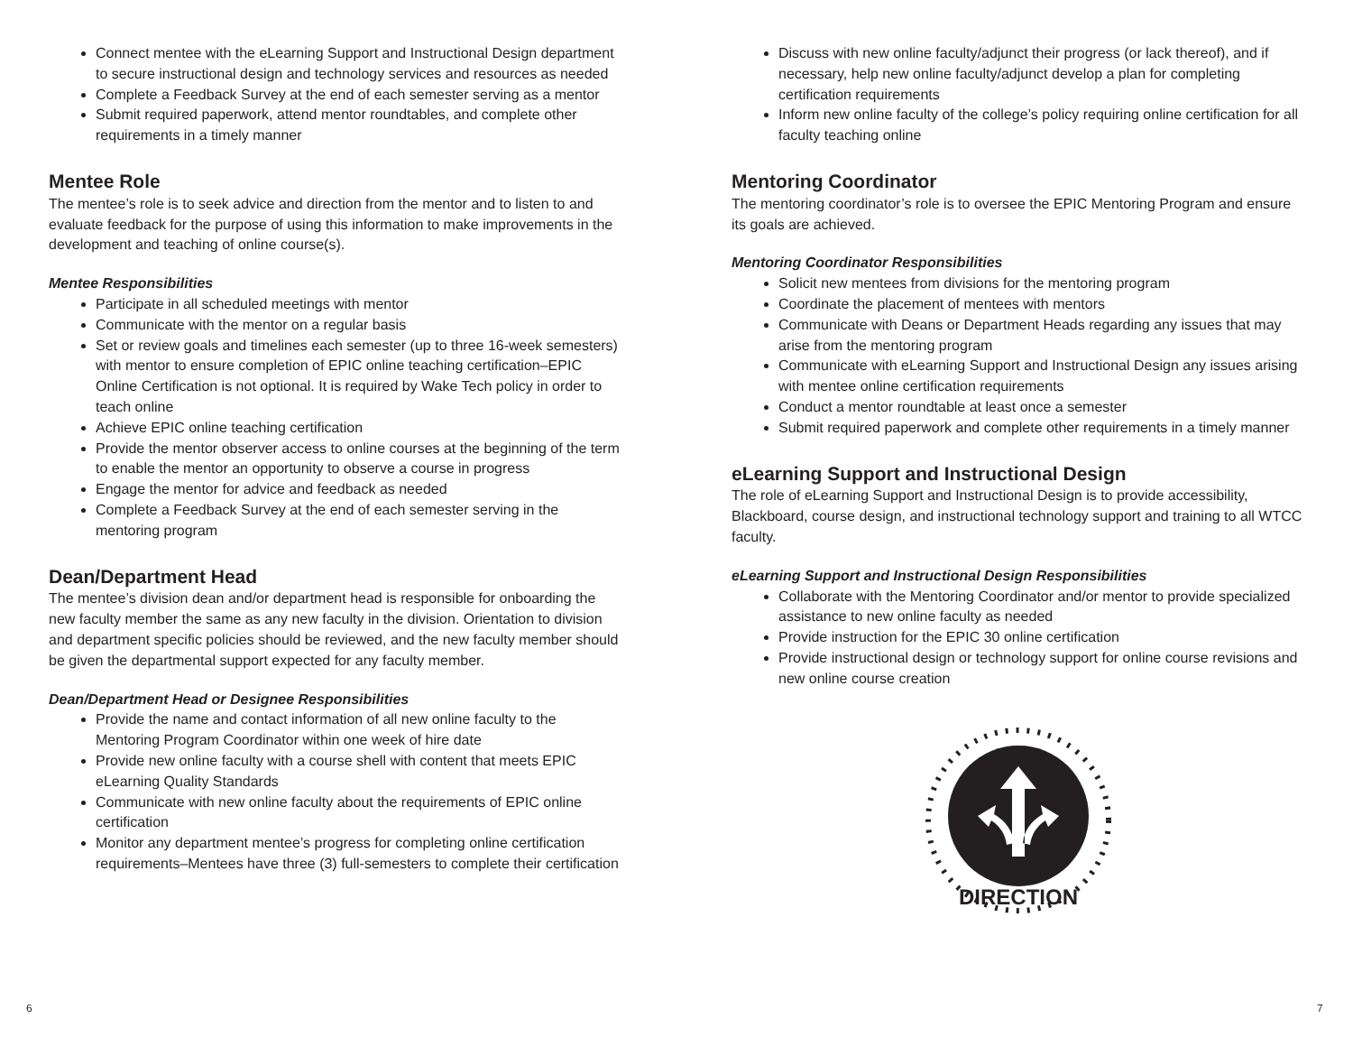Connect mentee with the eLearning Support and Instructional Design department to secure instructional design and technology services and resources as needed
Complete a Feedback Survey at the end of each semester serving as a mentor
Submit required paperwork, attend mentor roundtables, and complete other requirements in a timely manner
Mentee Role
The mentee’s role is to seek advice and direction from the mentor and to listen to and evaluate feedback for the purpose of using this information to make improvements in the development and teaching of online course(s).
Mentee Responsibilities
Participate in all scheduled meetings with mentor
Communicate with the mentor on a regular basis
Set or review goals and timelines each semester (up to three 16-week semesters) with mentor to ensure completion of EPIC online teaching certification–EPIC Online Certification is not optional. It is required by Wake Tech policy in order to teach online
Achieve EPIC online teaching certification
Provide the mentor observer access to online courses at the beginning of the term to enable the mentor an opportunity to observe a course in progress
Engage the mentor for advice and feedback as needed
Complete a Feedback Survey at the end of each semester serving in the mentoring program
Dean/Department Head
The mentee’s division dean and/or department head is responsible for onboarding the new faculty member the same as any new faculty in the division. Orientation to division and department specific policies should be reviewed, and the new faculty member should be given the departmental support expected for any faculty member.
Dean/Department Head or Designee Responsibilities
Provide the name and contact information of all new online faculty to the Mentoring Program Coordinator within one week of hire date
Provide new online faculty with a course shell with content that meets EPIC eLearning Quality Standards
Communicate with new online faculty about the requirements of EPIC online certification
Monitor any department mentee’s progress for completing online certification requirements–Mentees have three (3) full-semesters to complete their certification
Discuss with new online faculty/adjunct their progress (or lack thereof), and if necessary, help new online faculty/adjunct develop a plan for completing certification requirements
Inform new online faculty of the college’s policy requiring online certification for all faculty teaching online
Mentoring Coordinator
The mentoring coordinator’s role is to oversee the EPIC Mentoring Program and ensure its goals are achieved.
Mentoring Coordinator Responsibilities
Solicit new mentees from divisions for the mentoring program
Coordinate the placement of mentees with mentors
Communicate with Deans or Department Heads regarding any issues that may arise from the mentoring program
Communicate with eLearning Support and Instructional Design any issues arising with mentee online certification requirements
Conduct a mentor roundtable at least once a semester
Submit required paperwork and complete other requirements in a timely manner
eLearning Support and Instructional Design
The role of eLearning Support and Instructional Design is to provide accessibility, Blackboard, course design, and instructional technology support and training to all WTCC faculty.
eLearning Support and Instructional Design Responsibilities
Collaborate with the Mentoring Coordinator and/or mentor to provide specialized assistance to new online faculty as needed
Provide instruction for the EPIC 30 online certification
Provide instructional design or technology support for online course revisions and new online course creation
DIRECTION
6 7